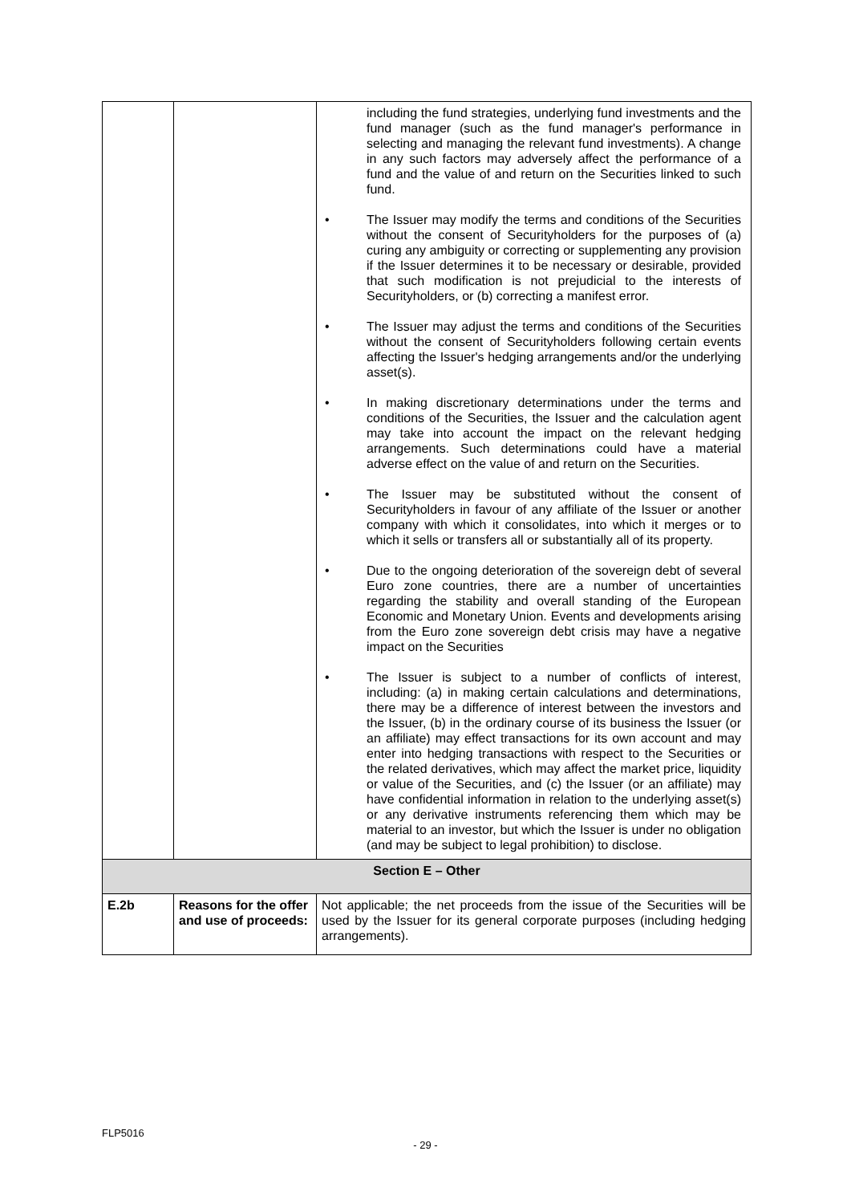| | | including the fund strategies, underlying fund investments and the fund manager (such as the fund manager's performance in selecting and managing the relevant fund investments). A change in any such factors may adversely affect the performance of a fund and the value of and return on the Securities linked to such fund. • The Issuer may modify the terms and conditions of the Securities without the consent of Securityholders for the purposes of (a) curing any ambiguity or correcting or supplementing any provision if the Issuer determines it to be necessary or desirable, provided that such modification is not prejudicial to the interests of Securityholders, or (b) correcting a manifest error. • The Issuer may adjust the terms and conditions of the Securities without the consent of Securityholders following certain events affecting the Issuer's hedging arrangements and/or the underlying asset(s). • In making discretionary determinations under the terms and conditions of the Securities, the Issuer and the calculation agent may take into account the impact on the relevant hedging arrangements. Such determinations could have a material adverse effect on the value of and return on the Securities. • The Issuer may be substituted without the consent of Securityholders in favour of any affiliate of the Issuer or another company with which it consolidates, into which it merges or to which it sells or transfers all or substantially all of its property. • Due to the ongoing deterioration of the sovereign debt of several Euro zone countries, there are a number of uncertainties regarding the stability and overall standing of the European Economic and Monetary Union. Events and developments arising from the Euro zone sovereign debt crisis may have a negative impact on the Securities • The Issuer is subject to a number of conflicts of interest, including: (a) in making certain calculations and determinations, there may be a difference of interest between the investors and the Issuer, (b) in the ordinary course of its business the Issuer (or an affiliate) may effect transactions for its own account and may enter into hedging transactions with respect to the Securities or the related derivatives, which may affect the market price, liquidity or value of the Securities, and (c) the Issuer (or an affiliate) may have confidential information in relation to the underlying asset(s) or any derivative instruments referencing them which may be material to an investor, but which the Issuer is under no obligation (and may be subject to legal prohibition) to disclose. |
| Section E – Other | | |
| E.2b | Reasons for the offer and use of proceeds: | Not applicable; the net proceeds from the issue of the Securities will be used by the Issuer for its general corporate purposes (including hedging arrangements). |
FLP5016
- 29 -